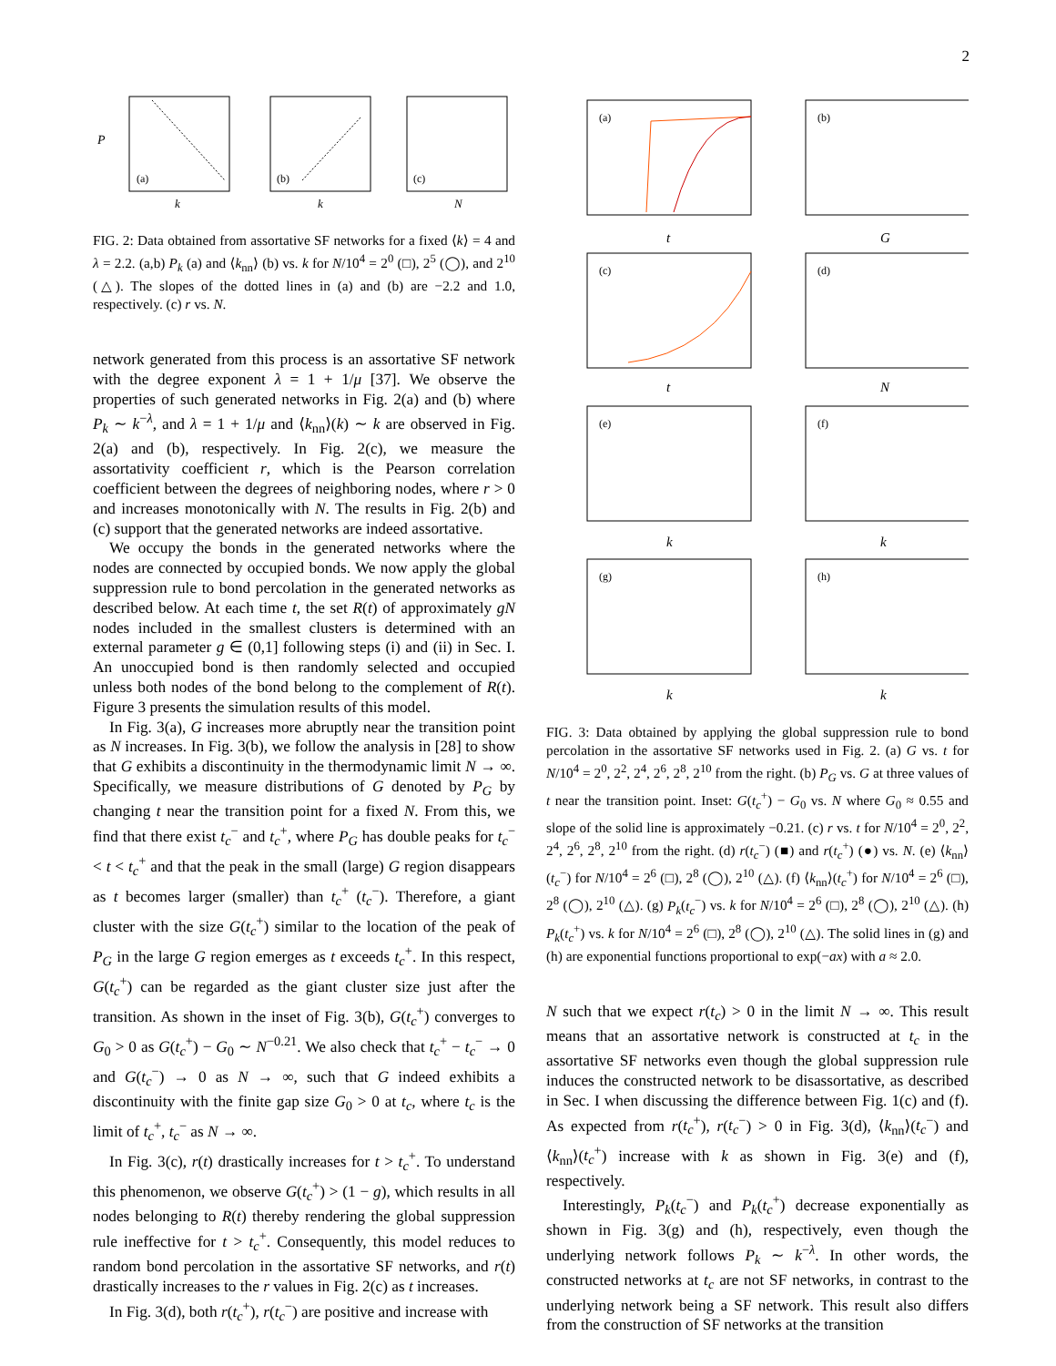2
P
(a)
k
(b)
k
(c)
N
FIG. 2: Data obtained from assortative SF networks for a fixed ⟨k⟩ = 4 and λ = 2.2. (a,b) P<sub>k</sub> (a) and ⟨k<sub>nn</sub>⟩ (b) vs. k for N/10<sup>4</sup> = 2<sup>0</sup> (□), 2<sup>5</sup> (◯), and 2<sup>10</sup> (△). The slopes of the dotted lines in (a) and (b) are −2.2 and 1.0, respectively. (c) r vs. N.
network generated from this process is an assortative SF network with the degree exponent λ = 1 + 1/μ [37]. We observe the properties of such generated networks in Fig. 2(a) and (b) where P<sub>k</sub> ∼ k<sup>−λ</sup>, and λ = 1 + 1/μ and ⟨k<sub>nn</sub>⟩(k) ∼ k are observed in Fig. 2(a) and (b), respectively. In Fig. 2(c), we measure the assortativity coefficient r, which is the Pearson correlation coefficient between the degrees of neighboring nodes, where r > 0 and increases monotonically with N. The results in Fig. 2(b) and (c) support that the generated networks are indeed assortative.
We occupy the bonds in the generated networks where the nodes are connected by occupied bonds. We now apply the global suppression rule to bond percolation in the generated networks as described below. At each time t, the set R(t) of approximately gN nodes included in the smallest clusters is determined with an external parameter g ∈ (0,1] following steps (i) and (ii) in Sec. I. An unoccupied bond is then randomly selected and occupied unless both nodes of the bond belong to the complement of R(t). Figure 3 presents the simulation results of this model.
In Fig. 3(a), G increases more abruptly near the transition point as N increases. In Fig. 3(b), we follow the analysis in [28] to show that G exhibits a discontinuity in the thermodynamic limit N → ∞. Specifically, we measure distributions of G denoted by P<sub>G</sub> by changing t near the transition point for a fixed N. From this, we find that there exist t<sub>c</sub><sup>−</sup> and t<sub>c</sub><sup>+</sup>, where P<sub>G</sub> has double peaks for t<sub>c</sub><sup>−</sup> < t < t<sub>c</sub><sup>+</sup> and that the peak in the small (large) G region disappears as t becomes larger (smaller) than t<sub>c</sub><sup>+</sup> (t<sub>c</sub><sup>−</sup>). Therefore, a giant cluster with the size G(t<sub>c</sub><sup>+</sup>) similar to the location of the peak of P<sub>G</sub> in the large G region emerges as t exceeds t<sub>c</sub><sup>+</sup>. In this respect, G(t<sub>c</sub><sup>+</sup>) can be regarded as the giant cluster size just after the transition. As shown in the inset of Fig. 3(b), G(t<sub>c</sub><sup>+</sup>) converges to G<sub>0</sub> > 0 as G(t<sub>c</sub><sup>+</sup>) − G<sub>0</sub> ∼ N<sup>−0.21</sup>. We also check that t<sub>c</sub><sup>+</sup> − t<sub>c</sub><sup>−</sup> → 0 and G(t<sub>c</sub><sup>−</sup>) → 0 as N → ∞, such that G indeed exhibits a discontinuity with the finite gap size G<sub>0</sub> > 0 at t<sub>c</sub>, where t<sub>c</sub> is the limit of t<sub>c</sub><sup>+</sup>, t<sub>c</sub><sup>−</sup> as N → ∞.
In Fig. 3(c), r(t) drastically increases for t > t<sub>c</sub><sup>+</sup>. To understand this phenomenon, we observe G(t<sub>c</sub><sup>+</sup>) > (1 − g), which results in all nodes belonging to R(t) thereby rendering the global suppression rule ineffective for t > t<sub>c</sub><sup>+</sup>. Consequently, this model reduces to random bond percolation in the assortative SF networks, and r(t) drastically increases to the r values in Fig. 2(c) as t increases.
In Fig. 3(d), both r(t<sub>c</sub><sup>+</sup>), r(t<sub>c</sub><sup>−</sup>) are positive and increase with
(a)
(b)
(c)
(d)
(e)
(f)
(g)
(h)
t
G
t
N
k
k
k
k
FIG. 3: Data obtained by applying the global suppression rule to bond percolation in the assortative SF networks used in Fig. 2. (a) G vs. t for N/10<sup>4</sup> = 2<sup>0</sup>, 2<sup>2</sup>, 2<sup>4</sup>, 2<sup>6</sup>, 2<sup>8</sup>, 2<sup>10</sup> from the right. (b) P<sub>G</sub> vs. G at three values of t near the transition point. Inset: G(t<sub>c</sub><sup>+</sup>) − G<sub>0</sub> vs. N where G<sub>0</sub> ≈ 0.55 and slope of the solid line is approximately −0.21. (c) r vs. t for N/10<sup>4</sup> = 2<sup>0</sup>, 2<sup>2</sup>, 2<sup>4</sup>, 2<sup>6</sup>, 2<sup>8</sup>, 2<sup>10</sup> from the right. (d) r(t<sub>c</sub><sup>−</sup>) (■) and r(t<sub>c</sub><sup>+</sup>) (●) vs. N. (e) ⟨k<sub>nn</sub>⟩(t<sub>c</sub><sup>−</sup>) for N/10<sup>4</sup> = 2<sup>6</sup> (□), 2<sup>8</sup> (◯), 2<sup>10</sup> (△). (f) ⟨k<sub>nn</sub>⟩(t<sub>c</sub><sup>+</sup>) for N/10<sup>4</sup> = 2<sup>6</sup> (□), 2<sup>8</sup> (◯), 2<sup>10</sup> (△). (g) P<sub>k</sub>(t<sub>c</sub><sup>−</sup>) vs. k for N/10<sup>4</sup> = 2<sup>6</sup> (□), 2<sup>8</sup> (◯), 2<sup>10</sup> (△). (h) P<sub>k</sub>(t<sub>c</sub><sup>+</sup>) vs. k for N/10<sup>4</sup> = 2<sup>6</sup> (□), 2<sup>8</sup> (◯), 2<sup>10</sup> (△). The solid lines in (g) and (h) are exponential functions proportional to exp(−ax) with a ≈ 2.0.
N such that we expect r(t<sub>c</sub>) > 0 in the limit N → ∞. This result means that an assortative network is constructed at t<sub>c</sub> in the assortative SF networks even though the global suppression rule induces the constructed network to be disassortative, as described in Sec. I when discussing the difference between Fig. 1(c) and (f). As expected from r(t<sub>c</sub><sup>+</sup>), r(t<sub>c</sub><sup>−</sup>) > 0 in Fig. 3(d), ⟨k<sub>nn</sub>⟩(t<sub>c</sub><sup>−</sup>) and ⟨k<sub>nn</sub>⟩(t<sub>c</sub><sup>+</sup>) increase with k as shown in Fig. 3(e) and (f), respectively.
Interestingly, P<sub>k</sub>(t<sub>c</sub><sup>−</sup>) and P<sub>k</sub>(t<sub>c</sub><sup>+</sup>) decrease exponentially as shown in Fig. 3(g) and (h), respectively, even though the underlying network follows P<sub>k</sub> ∼ k<sup>−λ</sup>. In other words, the constructed networks at t<sub>c</sub> are not SF networks, in contrast to the underlying network being a SF network. This result also differs from the construction of SF networks at the transition